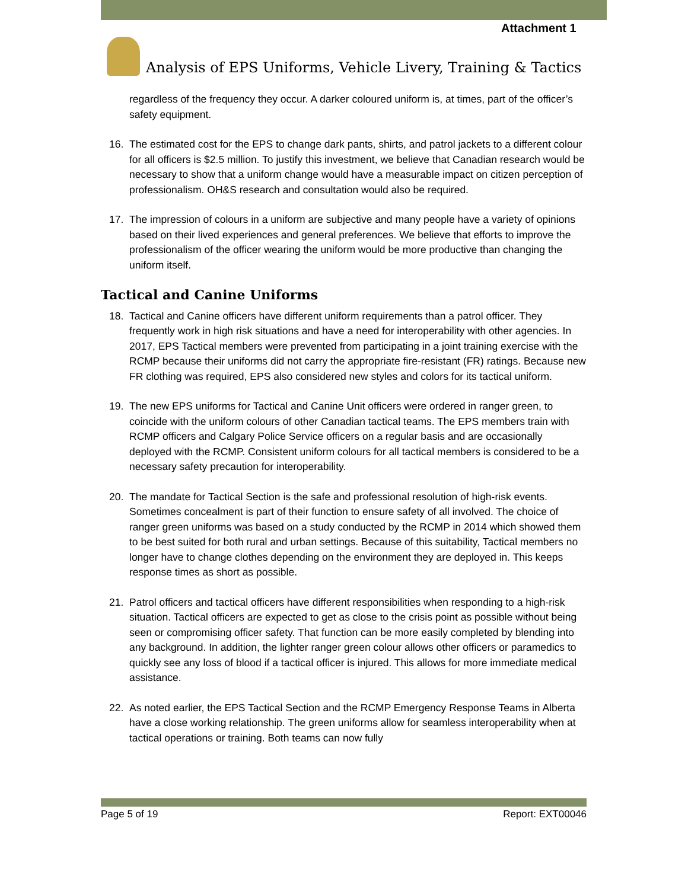Attachment 1
Analysis of EPS Uniforms, Vehicle Livery, Training & Tactics
regardless of the frequency they occur. A darker coloured uniform is, at times, part of the officer’s safety equipment.
16. The estimated cost for the EPS to change dark pants, shirts, and patrol jackets to a different colour for all officers is $2.5 million. To justify this investment, we believe that Canadian research would be necessary to show that a uniform change would have a measurable impact on citizen perception of professionalism. OH&S research and consultation would also be required.
17. The impression of colours in a uniform are subjective and many people have a variety of opinions based on their lived experiences and general preferences. We believe that efforts to improve the professionalism of the officer wearing the uniform would be more productive than changing the uniform itself.
Tactical and Canine Uniforms
18. Tactical and Canine officers have different uniform requirements than a patrol officer. They frequently work in high risk situations and have a need for interoperability with other agencies. In 2017, EPS Tactical members were prevented from participating in a joint training exercise with the RCMP because their uniforms did not carry the appropriate fire-resistant (FR) ratings. Because new FR clothing was required, EPS also considered new styles and colors for its tactical uniform.
19. The new EPS uniforms for Tactical and Canine Unit officers were ordered in ranger green, to coincide with the uniform colours of other Canadian tactical teams. The EPS members train with RCMP officers and Calgary Police Service officers on a regular basis and are occasionally deployed with the RCMP. Consistent uniform colours for all tactical members is considered to be a necessary safety precaution for interoperability.
20. The mandate for Tactical Section is the safe and professional resolution of high-risk events. Sometimes concealment is part of their function to ensure safety of all involved. The choice of ranger green uniforms was based on a study conducted by the RCMP in 2014 which showed them to be best suited for both rural and urban settings. Because of this suitability, Tactical members no longer have to change clothes depending on the environment they are deployed in. This keeps response times as short as possible.
21. Patrol officers and tactical officers have different responsibilities when responding to a high-risk situation. Tactical officers are expected to get as close to the crisis point as possible without being seen or compromising officer safety. That function can be more easily completed by blending into any background. In addition, the lighter ranger green colour allows other officers or paramedics to quickly see any loss of blood if a tactical officer is injured. This allows for more immediate medical assistance.
22. As noted earlier, the EPS Tactical Section and the RCMP Emergency Response Teams in Alberta have a close working relationship. The green uniforms allow for seamless interoperability when at tactical operations or training. Both teams can now fully
Page 5 of 19 Report: EXT00046